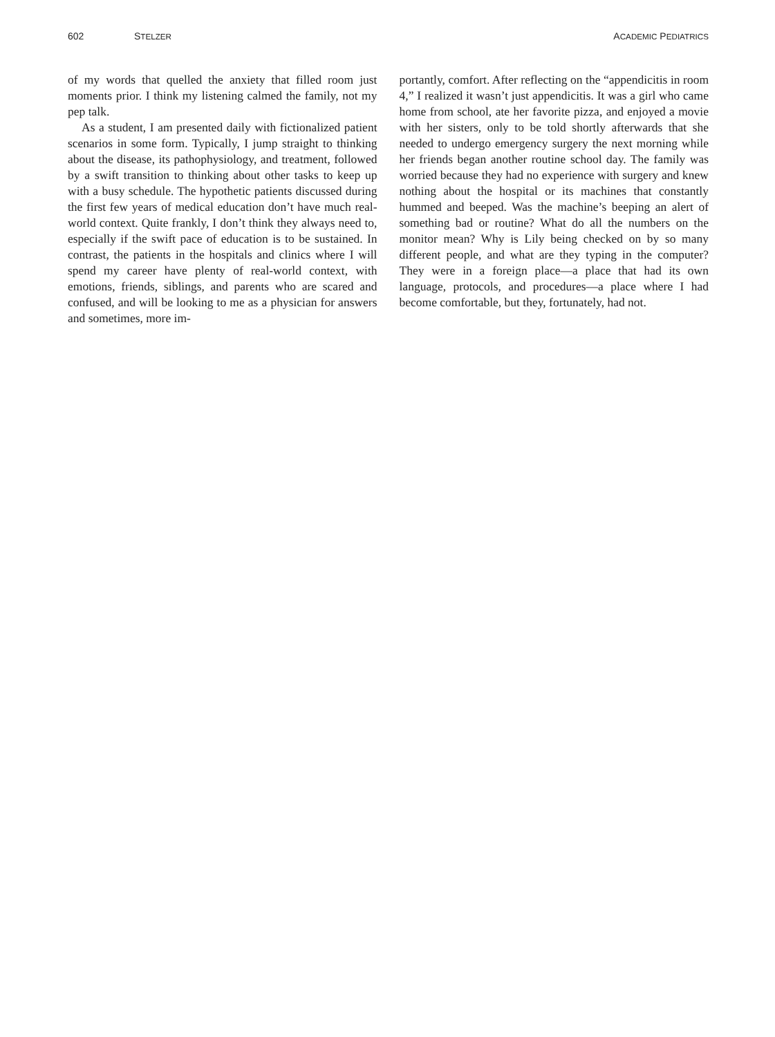602 STELZER ACADEMIC PEDIATRICS
of my words that quelled the anxiety that filled room just moments prior. I think my listening calmed the family, not my pep talk.
As a student, I am presented daily with fictionalized patient scenarios in some form. Typically, I jump straight to thinking about the disease, its pathophysiology, and treatment, followed by a swift transition to thinking about other tasks to keep up with a busy schedule. The hypothetic patients discussed during the first few years of medical education don’t have much real-world context. Quite frankly, I don’t think they always need to, especially if the swift pace of education is to be sustained. In contrast, the patients in the hospitals and clinics where I will spend my career have plenty of real-world context, with emotions, friends, siblings, and parents who are scared and confused, and will be looking to me as a physician for answers and sometimes, more im-
portantly, comfort. After reflecting on the “appendicitis in room 4,” I realized it wasn’t just appendicitis. It was a girl who came home from school, ate her favorite pizza, and enjoyed a movie with her sisters, only to be told shortly afterwards that she needed to undergo emergency surgery the next morning while her friends began another routine school day. The family was worried because they had no experience with surgery and knew nothing about the hospital or its machines that constantly hummed and beeped. Was the machine’s beeping an alert of something bad or routine? What do all the numbers on the monitor mean? Why is Lily being checked on by so many different people, and what are they typing in the computer? They were in a foreign place—a place that had its own language, protocols, and procedures—a place where I had become comfortable, but they, fortunately, had not.